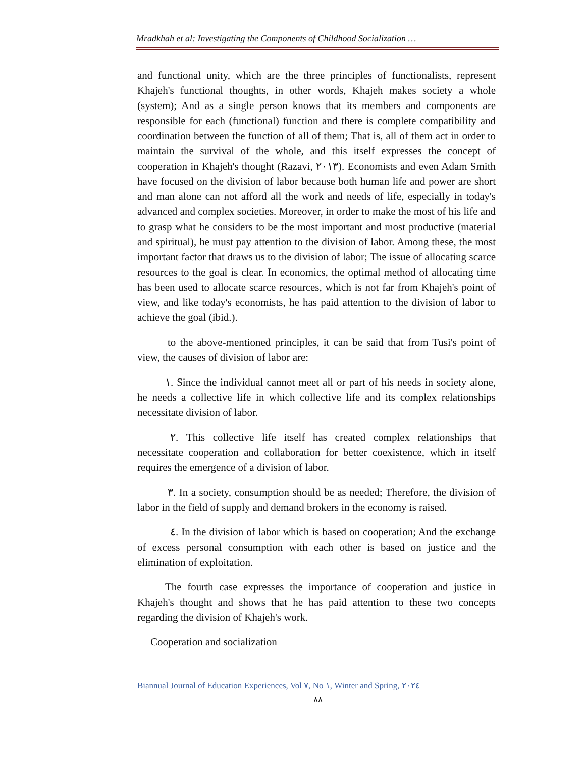Mradkhah et al: Investigating the Components of Childhood Socialization …
and functional unity, which are the three principles of functionalists, represent Khajeh's functional thoughts, in other words, Khajeh makes society a whole (system); And as a single person knows that its members and components are responsible for each (functional) function and there is complete compatibility and coordination between the function of all of them; That is, all of them act in order to maintain the survival of the whole, and this itself expresses the concept of cooperation in Khajeh's thought (Razavi, ٢٠١٣). Economists and even Adam Smith have focused on the division of labor because both human life and power are short and man alone can not afford all the work and needs of life, especially in today's advanced and complex societies. Moreover, in order to make the most of his life and to grasp what he considers to be the most important and most productive (material and spiritual), he must pay attention to the division of labor. Among these, the most important factor that draws us to the division of labor; The issue of allocating scarce resources to the goal is clear. In economics, the optimal method of allocating time has been used to allocate scarce resources, which is not far from Khajeh's point of view, and like today's economists, he has paid attention to the division of labor to achieve the goal (ibid.).
to the above-mentioned principles, it can be said that from Tusi's point of view, the causes of division of labor are:
١. Since the individual cannot meet all or part of his needs in society alone, he needs a collective life in which collective life and its complex relationships necessitate division of labor.
٢. This collective life itself has created complex relationships that necessitate cooperation and collaboration for better coexistence, which in itself requires the emergence of a division of labor.
٣. In a society, consumption should be as needed; Therefore, the division of labor in the field of supply and demand brokers in the economy is raised.
٤. In the division of labor which is based on cooperation; And the exchange of excess personal consumption with each other is based on justice and the elimination of exploitation.
The fourth case expresses the importance of cooperation and justice in Khajeh's thought and shows that he has paid attention to these two concepts regarding the division of Khajeh's work.
Cooperation and socialization
Biannual Journal of Education Experiences, Vol ٧, No ١, Winter and Spring, ٢٠٢٤
٨٨